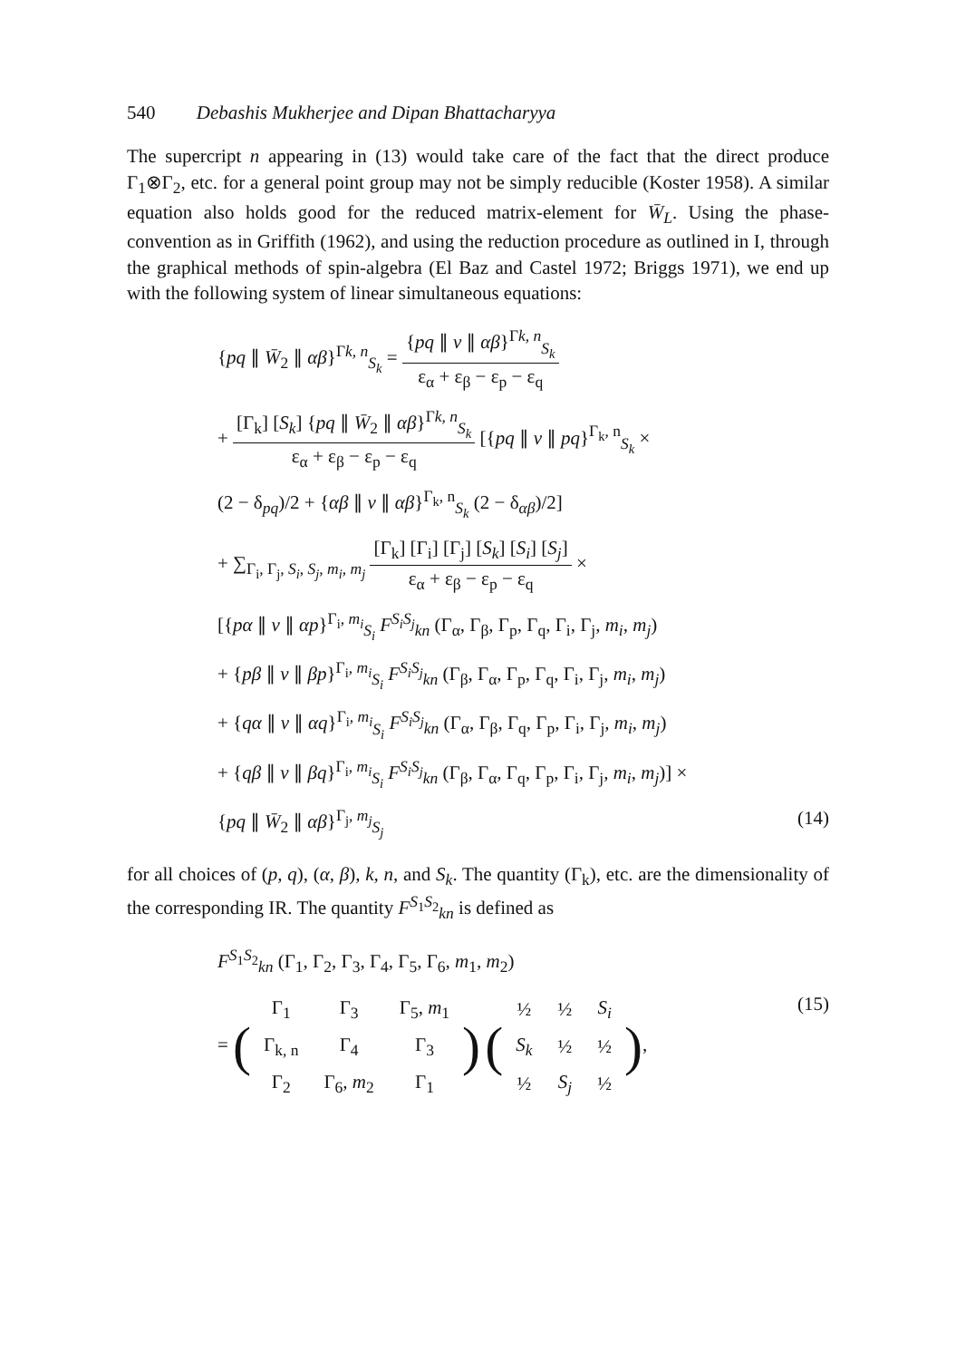540 Debashis Mukherjee and Dipan Bhattacharyya
The supercript n appearing in (13) would take care of the fact that the direct produce Γ<sub>1</sub>⊗Γ<sub>2</sub>, etc. for a general point group may not be simply reducible (Koster 1958). A similar equation also holds good for the reduced matrix-element for W̄<sub>L</sub>. Using the phase-convention as in Griffith (1962), and using the reduction procedure as outlined in I, through the graphical methods of spin-algebra (El Baz and Castel 1972; Briggs 1971), we end up with the following system of linear simultaneous equations:
{pq ∥ W̄<sub>2</sub> ∥ αβ}<sup>Γk, n</sup><sub>S<sub>k</sub></sub> = {pq ∥ v ∥ αβ}<sup>Γk, n</sup><sub>S<sub>k</sub></sub> ε<sub>α</sub> + ε<sub>β</sub> − ε<sub>p</sub> − ε<sub>q</sub>
+ [Γ<sub>k</sub>] [S<sub>k</sub>] {pq ∥ W̄<sub>2</sub> ∥ αβ}<sup>Γk, n</sup><sub>S<sub>k</sub></sub> ε<sub>α</sub> + ε<sub>β</sub> − ε<sub>p</sub> − ε<sub>q</sub> [{pq ∥ v ∥ pq}<sup>Γ<sub>k</sub>, n</sup><sub>S<sub>k</sub></sub> ×
(2 − δ<sub>pq</sub>)/2 + {αβ ∥ v ∥ αβ}<sup>Γ<sub>k</sub>, n</sup><sub>S<sub>k</sub></sub> (2 − δ<sub>αβ</sub>)/2]
+ ∑<sub>Γ<sub>i</sub>, Γ<sub>j</sub>, S<sub>i</sub>, S<sub>j</sub>, m<sub>i</sub>, m<sub>j</sub></sub> [Γ<sub>k</sub>] [Γ<sub>i</sub>] [Γ<sub>j</sub>] [S<sub>k</sub>] [S<sub>i</sub>] [S<sub>j</sub>] ε<sub>α</sub> + ε<sub>β</sub> − ε<sub>p</sub> − ε<sub>q</sub> ×
[{pα ∥ v ∥ αp}<sup>Γ<sub>i</sub>, m<sub>i</sub></sup><sub>S<sub>i</sub></sub> F<sup>S<sub>i</sub>S<sub>j</sub></sup><sub>kn</sub> (Γ<sub>α</sub>, Γ<sub>β</sub>, Γ<sub>p</sub>, Γ<sub>q</sub>, Γ<sub>i</sub>, Γ<sub>j</sub>, m<sub>i</sub>, m<sub>j</sub>)
+ {pβ ∥ v ∥ βp}<sup>Γ<sub>i</sub>, m<sub>i</sub></sup><sub>S<sub>i</sub></sub> F<sup>S<sub>i</sub>S<sub>j</sub></sup><sub>kn</sub> (Γ<sub>β</sub>, Γ<sub>α</sub>, Γ<sub>p</sub>, Γ<sub>q</sub>, Γ<sub>i</sub>, Γ<sub>j</sub>, m<sub>i</sub>, m<sub>j</sub>)
+ {qα ∥ v ∥ αq}<sup>Γ<sub>i</sub>, m<sub>i</sub></sup><sub>S<sub>i</sub></sub> F<sup>S<sub>i</sub>S<sub>j</sub></sup><sub>kn</sub> (Γ<sub>α</sub>, Γ<sub>β</sub>, Γ<sub>q</sub>, Γ<sub>p</sub>, Γ<sub>i</sub>, Γ<sub>j</sub>, m<sub>i</sub>, m<sub>j</sub>)
+ {qβ ∥ v ∥ βq}<sup>Γ<sub>i</sub>, m<sub>i</sub></sup><sub>S<sub>i</sub></sub> F<sup>S<sub>i</sub>S<sub>j</sub></sup><sub>kn</sub> (Γ<sub>β</sub>, Γ<sub>α</sub>, Γ<sub>q</sub>, Γ<sub>p</sub>, Γ<sub>i</sub>, Γ<sub>j</sub>, m<sub>i</sub>, m<sub>j</sub>)] ×
{pq ∥ W̄<sub>2</sub> ∥ αβ}<sup>Γ<sub>j</sub>, m<sub>j</sub></sup><sub>S<sub>j</sub></sub> (14)
for all choices of (p, q), (α, β), k, n, and S<sub>k</sub>. The quantity (Γ<sub>k</sub>), etc. are the dimensionality of the corresponding IR. The quantity F<sup>S<sub>1</sub>S<sub>2</sub></sup><sub>kn</sub> is defined as
F<sup>S<sub>1</sub>S<sub>2</sub></sup><sub>kn</sub> (Γ<sub>1</sub>, Γ<sub>2</sub>, Γ<sub>3</sub>, Γ<sub>4</sub>, Γ<sub>5</sub>, Γ<sub>6</sub>, m<sub>1</sub>, m<sub>2</sub>)
= (
| Γ<sub>1</sub> | Γ<sub>3</sub> | Γ<sub>5</sub>, m<sub>1</sub> |
| Γ<sub>k, n</sub> | Γ<sub>4</sub> | Γ<sub>3</sub> |
| Γ<sub>2</sub> | Γ<sub>6</sub>, m<sub>2</sub> | Γ<sub>1</sub> |
) (
| ½ | ½ | S<sub>i</sub> |
| S<sub>k</sub> | ½ | ½ |
| ½ | S<sub>j</sub> | ½ |
), (15)